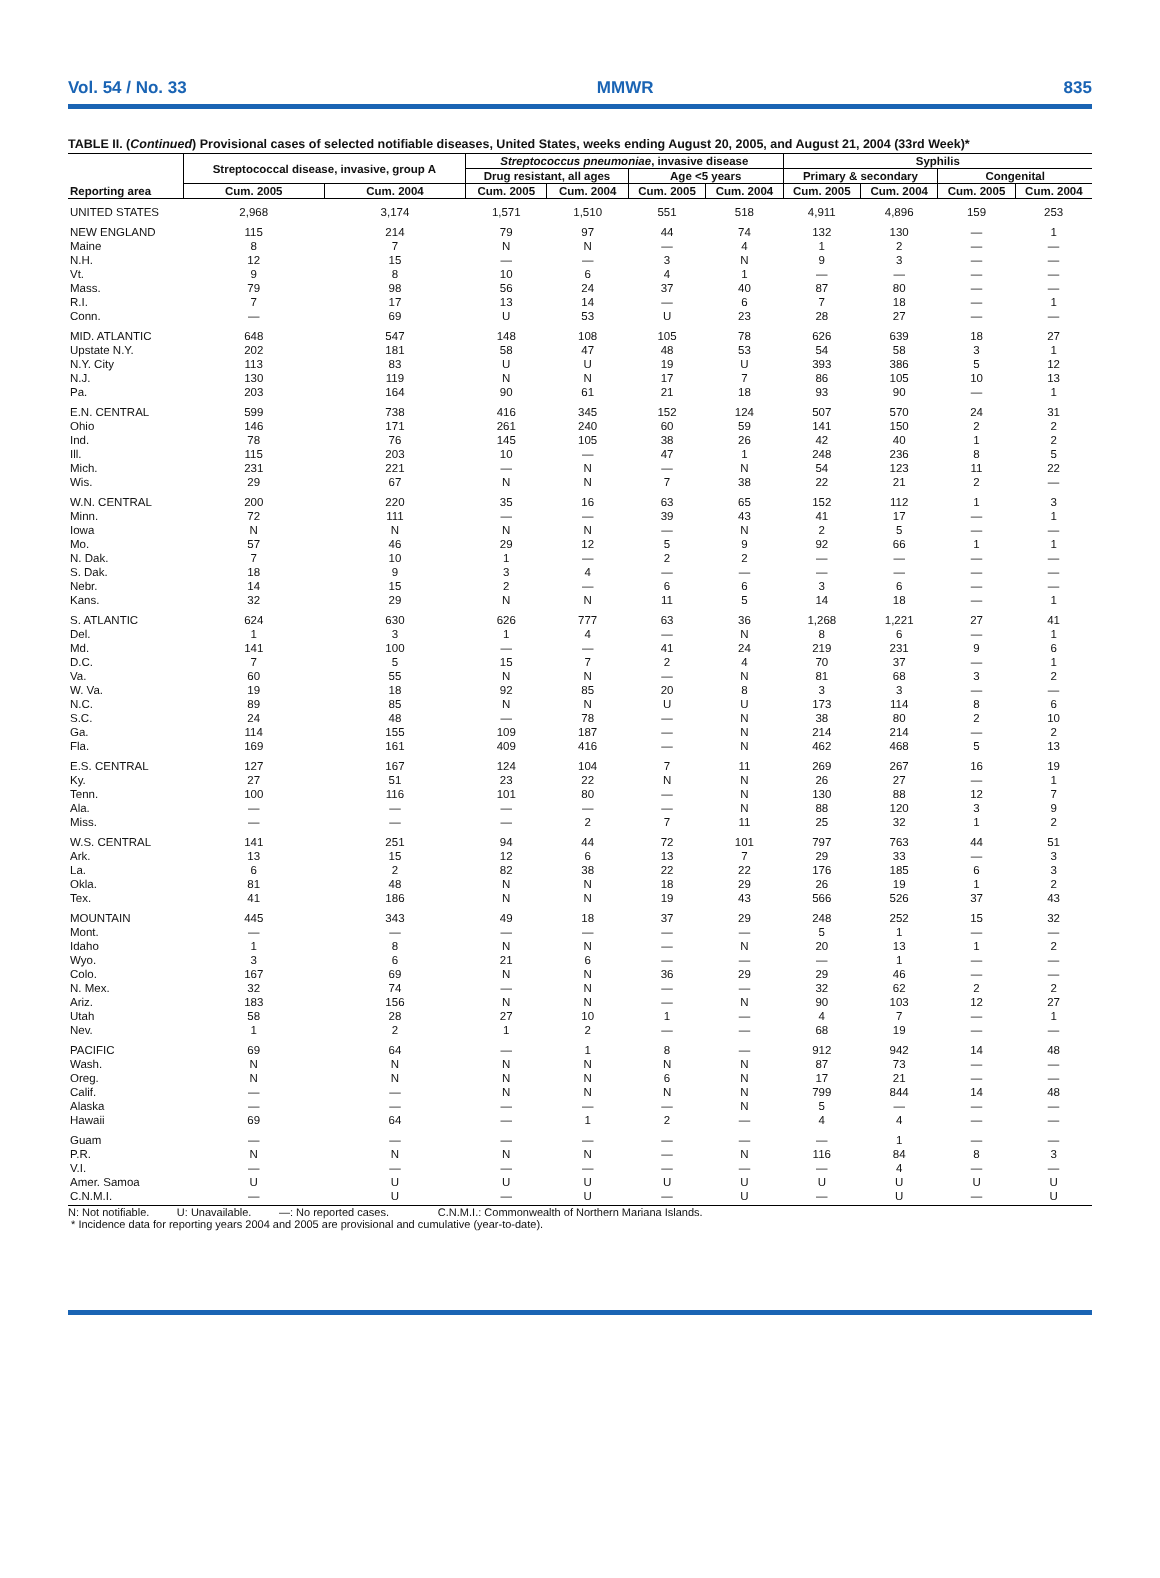Vol. 54 / No. 33 MMWR 835
TABLE II. (Continued) Provisional cases of selected notifiable diseases, United States, weeks ending August 20, 2005, and August 21, 2004 (33rd Week)*
| Reporting area | Streptococcal disease, invasive, group A | | Streptococcus pneumoniae , invasive disease | | | | Syphilis | | | |
| --- | --- | --- | --- | --- | --- | --- | --- | --- | --- | --- |
| | | | Drug resistant, all ages | | Age <5 years | | Primary & secondary | | Congenital | |
| | Cum. 2005 | Cum. 2004 | Cum. 2005 | Cum. 2004 | Cum. 2005 | Cum. 2004 | Cum. 2005 | Cum. 2004 | Cum. 2005 | Cum. 2004 |
| UNITED STATES | 2,968 | 3,174 | 1,571 | 1,510 | 551 | 518 | 4,911 | 4,896 | 159 | 253 |
| NEW ENGLAND | 115 | 214 | 79 | 97 | 44 | 74 | 132 | 130 | — | 1 |
| Maine | 8 | 7 | N | N | — | 4 | 1 | 2 | — | — |
| N.H. | 12 | 15 | — | — | 3 | N | 9 | 3 | — | — |
| Vt. | 9 | 8 | 10 | 6 | 4 | 1 | — | — | — | — |
| Mass. | 79 | 98 | 56 | 24 | 37 | 40 | 87 | 80 | — | — |
| R.I. | 7 | 17 | 13 | 14 | — | 6 | 7 | 18 | — | 1 |
| Conn. | — | 69 | U | 53 | U | 23 | 28 | 27 | — | — |
| MID. ATLANTIC | 648 | 547 | 148 | 108 | 105 | 78 | 626 | 639 | 18 | 27 |
| Upstate N.Y. | 202 | 181 | 58 | 47 | 48 | 53 | 54 | 58 | 3 | 1 |
| N.Y. City | 113 | 83 | U | U | 19 | U | 393 | 386 | 5 | 12 |
| N.J. | 130 | 119 | N | N | 17 | 7 | 86 | 105 | 10 | 13 |
| Pa. | 203 | 164 | 90 | 61 | 21 | 18 | 93 | 90 | — | 1 |
| E.N. CENTRAL | 599 | 738 | 416 | 345 | 152 | 124 | 507 | 570 | 24 | 31 |
| Ohio | 146 | 171 | 261 | 240 | 60 | 59 | 141 | 150 | 2 | 2 |
| Ind. | 78 | 76 | 145 | 105 | 38 | 26 | 42 | 40 | 1 | 2 |
| Ill. | 115 | 203 | 10 | — | 47 | 1 | 248 | 236 | 8 | 5 |
| Mich. | 231 | 221 | — | N | — | N | 54 | 123 | 11 | 22 |
| Wis. | 29 | 67 | N | N | 7 | 38 | 22 | 21 | 2 | — |
| W.N. CENTRAL | 200 | 220 | 35 | 16 | 63 | 65 | 152 | 112 | 1 | 3 |
| Minn. | 72 | 111 | — | — | 39 | 43 | 41 | 17 | — | 1 |
| Iowa | N | N | N | N | — | N | 2 | 5 | — | — |
| Mo. | 57 | 46 | 29 | 12 | 5 | 9 | 92 | 66 | 1 | 1 |
| N. Dak. | 7 | 10 | 1 | — | 2 | 2 | — | — | — | — |
| S. Dak. | 18 | 9 | 3 | 4 | — | — | — | — | — | — |
| Nebr. | 14 | 15 | 2 | — | 6 | 6 | 3 | 6 | — | — |
| Kans. | 32 | 29 | N | N | 11 | 5 | 14 | 18 | — | 1 |
| S. ATLANTIC | 624 | 630 | 626 | 777 | 63 | 36 | 1,268 | 1,221 | 27 | 41 |
| Del. | 1 | 3 | 1 | 4 | — | N | 8 | 6 | — | 1 |
| Md. | 141 | 100 | — | — | 41 | 24 | 219 | 231 | 9 | 6 |
| D.C. | 7 | 5 | 15 | 7 | 2 | 4 | 70 | 37 | — | 1 |
| Va. | 60 | 55 | N | N | — | N | 81 | 68 | 3 | 2 |
| W. Va. | 19 | 18 | 92 | 85 | 20 | 8 | 3 | 3 | — | — |
| N.C. | 89 | 85 | N | N | U | U | 173 | 114 | 8 | 6 |
| S.C. | 24 | 48 | — | 78 | — | N | 38 | 80 | 2 | 10 |
| Ga. | 114 | 155 | 109 | 187 | — | N | 214 | 214 | — | 2 |
| Fla. | 169 | 161 | 409 | 416 | — | N | 462 | 468 | 5 | 13 |
| E.S. CENTRAL | 127 | 167 | 124 | 104 | 7 | 11 | 269 | 267 | 16 | 19 |
| Ky. | 27 | 51 | 23 | 22 | N | N | 26 | 27 | — | 1 |
| Tenn. | 100 | 116 | 101 | 80 | — | N | 130 | 88 | 12 | 7 |
| Ala. | — | — | — | — | — | N | 88 | 120 | 3 | 9 |
| Miss. | — | — | — | 2 | 7 | 11 | 25 | 32 | 1 | 2 |
| W.S. CENTRAL | 141 | 251 | 94 | 44 | 72 | 101 | 797 | 763 | 44 | 51 |
| Ark. | 13 | 15 | 12 | 6 | 13 | 7 | 29 | 33 | — | 3 |
| La. | 6 | 2 | 82 | 38 | 22 | 22 | 176 | 185 | 6 | 3 |
| Okla. | 81 | 48 | N | N | 18 | 29 | 26 | 19 | 1 | 2 |
| Tex. | 41 | 186 | N | N | 19 | 43 | 566 | 526 | 37 | 43 |
| MOUNTAIN | 445 | 343 | 49 | 18 | 37 | 29 | 248 | 252 | 15 | 32 |
| Mont. | — | — | — | — | — | — | 5 | 1 | — | — |
| Idaho | 1 | 8 | N | N | — | N | 20 | 13 | 1 | 2 |
| Wyo. | 3 | 6 | 21 | 6 | — | — | — | 1 | — | — |
| Colo. | 167 | 69 | N | N | 36 | 29 | 29 | 46 | — | — |
| N. Mex. | 32 | 74 | — | N | — | — | 32 | 62 | 2 | 2 |
| Ariz. | 183 | 156 | N | N | — | N | 90 | 103 | 12 | 27 |
| Utah | 58 | 28 | 27 | 10 | 1 | — | 4 | 7 | — | 1 |
| Nev. | 1 | 2 | 1 | 2 | — | — | 68 | 19 | — | — |
| PACIFIC | 69 | 64 | — | 1 | 8 | — | 912 | 942 | 14 | 48 |
| Wash. | N | N | N | N | N | N | 87 | 73 | — | — |
| Oreg. | N | N | N | N | 6 | N | 17 | 21 | — | — |
| Calif. | — | — | N | N | N | N | 799 | 844 | 14 | 48 |
| Alaska | — | — | — | — | — | N | 5 | — | — | — |
| Hawaii | 69 | 64 | — | 1 | 2 | — | 4 | 4 | — | — |
| Guam | — | — | — | — | — | — | — | 1 | — | — |
| P.R. | N | N | N | N | — | N | 116 | 84 | 8 | 3 |
| V.I. | — | — | — | — | — | — | — | 4 | — | — |
| Amer. Samoa | U | U | U | U | U | U | U | U | U | U |
| C.N.M.I. | — | U | — | U | — | U | — | U | — | U |
N: Not notifiable. U: Unavailable. —: No reported cases. C.N.M.I.: Commonwealth of Northern Mariana Islands.
* Incidence data for reporting years 2004 and 2005 are provisional and cumulative (year-to-date).